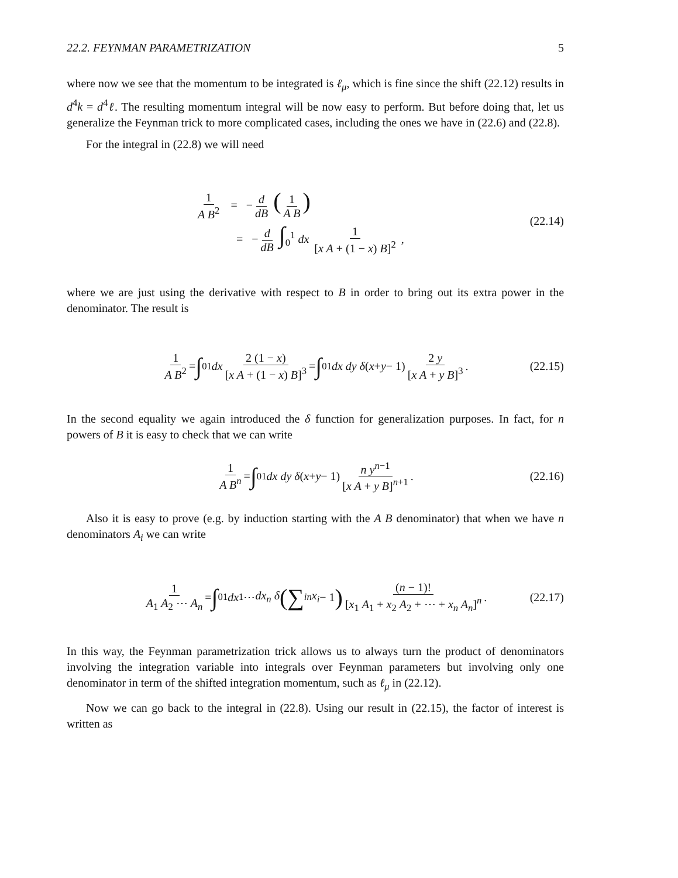22.2. FEYNMAN PARAMETRIZATION 5
where now we see that the momentum to be integrated is ℓ<sub>μ</sub>, which is fine since the shift (22.12) results in d<sup>4</sup>k = d<sup>4</sup>ℓ. The resulting momentum integral will be now easy to perform. But before doing that, let us generalize the Feynman trick to more complicated cases, including the ones we have in (22.6) and (22.8).
For the integral in (22.8) we will need
1 A B<sup>2</sup> = − d dB (1 A B)
= − d dB ∫<sub>0</sub><sup>1</sup> dx 1 [x A + (1 − x) B]<sup>2</sup> ,
(22.14)
where we are just using the derivative with respect to B in order to bring out its extra power in the denominator. The result is
1 A B<sup>2</sup> = ∫<sub>0</sub><sup>1</sup> dx 2 (1 − x) [x A + (1 − x) B]<sup>3</sup> = ∫<sub>0</sub><sup>1</sup> dx dy δ (x + y − 1) 2 y [x A + y B]<sup>3</sup> . (22.15)
In the second equality we again introduced the δ function for generalization purposes. In fact, for n powers of B it is easy to check that we can write
1 A B<sup>n</sup> = ∫<sub>0</sub><sup>1</sup> dx dy δ (x + y − 1) n y<sup>n−1</sup> [x A + y B]<sup>n+1</sup> . (22.16)
Also it is easy to prove (e.g. by induction starting with the A B denominator) that when we have n denominators A<sub>i</sub> we can write
1 A<sub>1</sub> A<sub>2</sub> ⋯ A<sub>n</sub> = ∫<sub>0</sub><sup>1</sup> dx<sub>1</sub> ⋯ dx<sub>n</sub> δ ( ∑<sub>i</sub><sup>n</sup> x<sub>i</sub> − 1 ) (n − 1)! [x<sub>1</sub> A<sub>1</sub> + x<sub>2</sub> A<sub>2</sub> + ⋯ + x<sub>n</sub> A<sub>n</sub>]<sup>n</sup> . (22.17)
In this way, the Feynman parametrization trick allows us to always turn the product of denominators involving the integration variable into integrals over Feynman parameters but involving only one denominator in term of the shifted integration momentum, such as ℓ<sub>μ</sub> in (22.12).
Now we can go back to the integral in (22.8). Using our result in (22.15), the factor of interest is written as